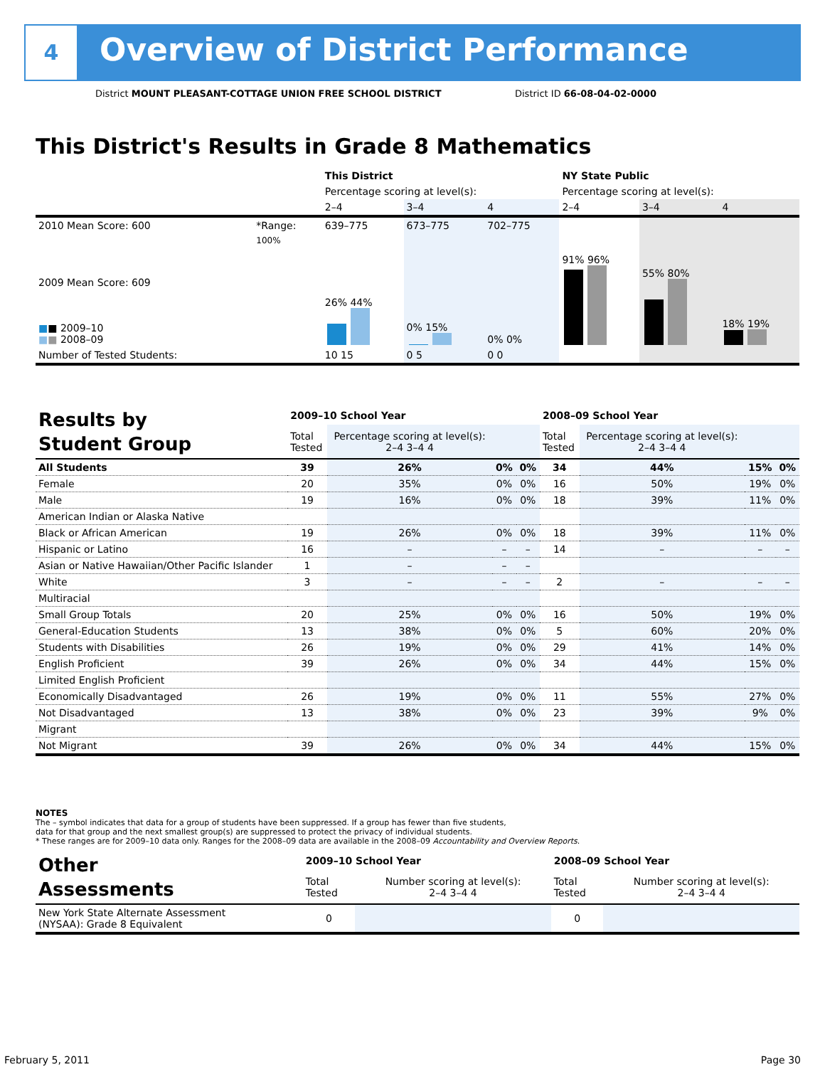4
Overview of District Performance
District MOUNT PLEASANT-COTTAGE UNION FREE SCHOOL DISTRICT
District ID 66-08-04-02-0000
This District's Results in Grade 8 Mathematics
| | | This District | | | NY State Public | | |
| --- | --- | --- | --- | --- | --- | --- | --- |
| | | Percentage scoring at level(s): | | | Percentage scoring at level(s): | | |
| | | 2–4 | 3–4 | 4 | 2–4 | 3–4 | 4 |
| 2010 Mean Score: 600 | *Range: | 639–775 | 673–775 | 702–775 | | | |
| 2009 Mean Score: 609 ■ ■ 2009–10 ■ ■ 2008–09 | 100% | 26% 44% | 0% 15% | 0% 0% | 91% 96% | 55% 80% | 18% 19% |
| Number of Tested Students: | | 10 15 | 0 5 | 0 0 | | | |
| Results by Student Group | 2009–10 School Year | | | | 2008–09 School Year | | | |
| | Total Tested | Percentage scoring at level(s): 2–4 3–4 4 | | | Total Tested | Percentage scoring at level(s): 2–4 3–4 4 | | |
| All Students | 39 | 26% | 0% | 0% | 34 | 44% | 15% | 0% |
| Female | 20 | 35% | 0% | 0% | 16 | 50% | 19% | 0% |
| Male | 19 | 16% | 0% | 0% | 18 | 39% | 11% | 0% |
| American Indian or Alaska Native | | | | | | | | |
| Black or African American | 19 | 26% | 0% | 0% | 18 | 39% | 11% | 0% |
| Hispanic or Latino | 16 | – | – | – | 14 | – | – | – |
| Asian or Native Hawaiian/Other Pacific Islander | 1 | – | – | – | | | | |
| White | 3 | – | – | – | 2 | – | – | – |
| Multiracial | | | | | | | | |
| Small Group Totals | 20 | 25% | 0% | 0% | 16 | 50% | 19% | 0% |
| General-Education Students | 13 | 38% | 0% | 0% | 5 | 60% | 20% | 0% |
| Students with Disabilities | 26 | 19% | 0% | 0% | 29 | 41% | 14% | 0% |
| English Proficient | 39 | 26% | 0% | 0% | 34 | 44% | 15% | 0% |
| Limited English Proficient | | | | | | | | |
| Economically Disadvantaged | 26 | 19% | 0% | 0% | 11 | 55% | 27% | 0% |
| Not Disadvantaged | 13 | 38% | 0% | 0% | 23 | 39% | 9% | 0% |
| Migrant | | | | | | | | |
| Not Migrant | 39 | 26% | 0% | 0% | 34 | 44% | 15% | 0% |
NOTES
The – symbol indicates that data for a group of students have been suppressed. If a group has fewer than five students,
data for that group and the next smallest group(s) are suppressed to protect the privacy of individual students.
* These ranges are for 2009–10 data only. Ranges for the 2008–09 data are available in the 2008–09 Accountability and Overview Reports.
| Other Assessments | 2009–10 School Year | | 2008–09 School Year | |
| | Total Tested | Number scoring at level(s): 2–4 3–4 4 | Total Tested | Number scoring at level(s): 2–4 3–4 4 |
| New York State Alternate Assessment (NYSAA): Grade 8 Equivalent | 0 | | 0 | |
February 5, 2011 Page 30